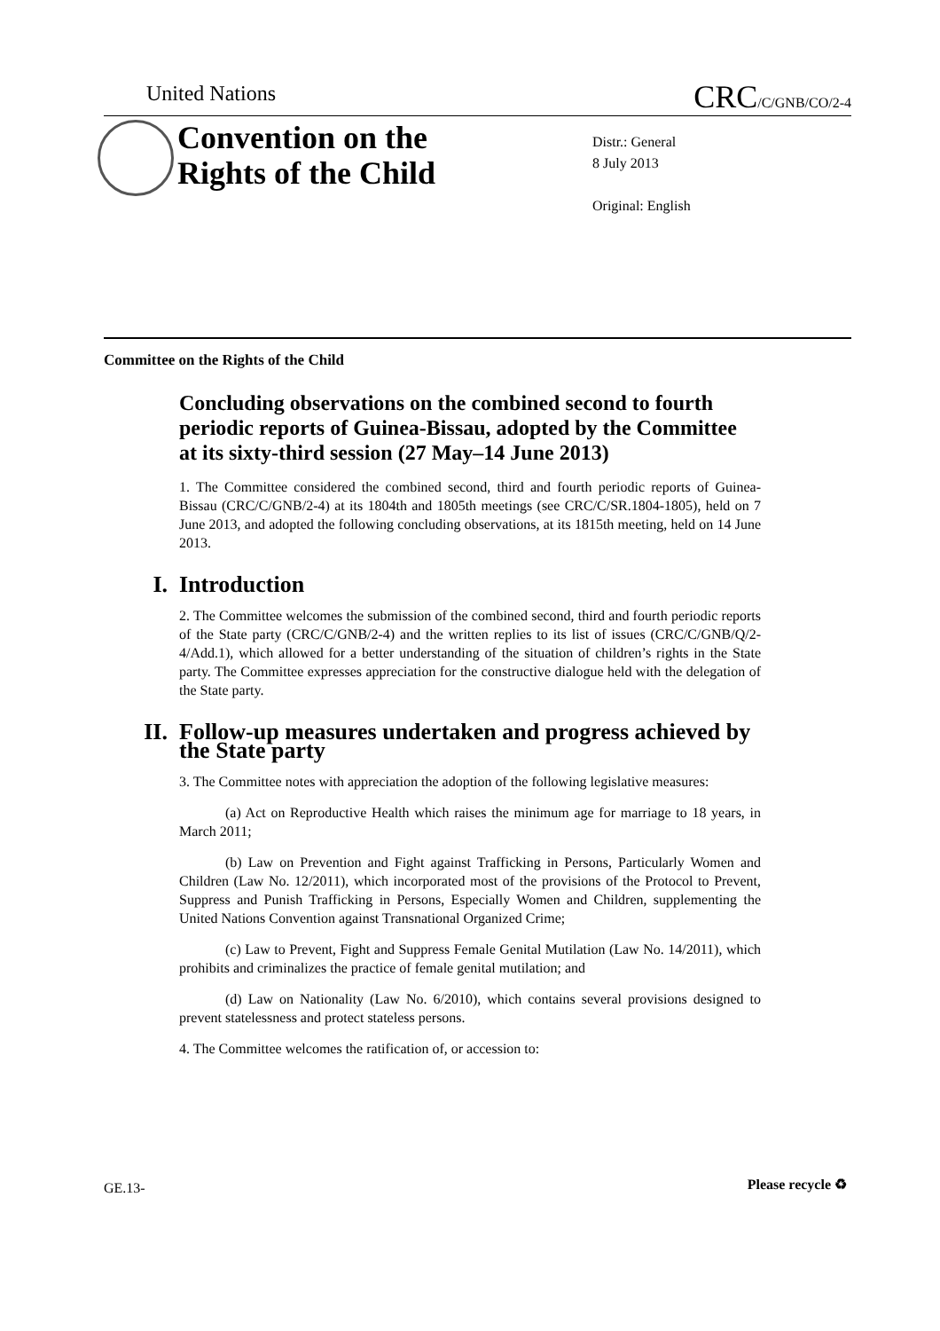United Nations CRC/C/GNB/CO/2-4
Convention on the
Rights of the Child
Distr.: General
8 July 2013
Original: English
Committee on the Rights of the Child
Concluding observations on the combined second to fourth periodic reports of Guinea-Bissau, adopted by the Committee at its sixty-third session (27 May–14 June 2013)
1. The Committee considered the combined second, third and fourth periodic reports of Guinea-Bissau (CRC/C/GNB/2-4) at its 1804th and 1805th meetings (see CRC/C/SR.1804-1805), held on 7 June 2013, and adopted the following concluding observations, at its 1815th meeting, held on 14 June 2013.
I. Introduction
2. The Committee welcomes the submission of the combined second, third and fourth periodic reports of the State party (CRC/C/GNB/2-4) and the written replies to its list of issues (CRC/C/GNB/Q/2-4/Add.1), which allowed for a better understanding of the situation of children’s rights in the State party. The Committee expresses appreciation for the constructive dialogue held with the delegation of the State party.
II. Follow-up measures undertaken and progress achieved by
the State party
3. The Committee notes with appreciation the adoption of the following legislative measures:
(a) Act on Reproductive Health which raises the minimum age for marriage to 18 years, in March 2011;
(b) Law on Prevention and Fight against Trafficking in Persons, Particularly Women and Children (Law No. 12/2011), which incorporated most of the provisions of the Protocol to Prevent, Suppress and Punish Trafficking in Persons, Especially Women and Children, supplementing the United Nations Convention against Transnational Organized Crime;
(c) Law to Prevent, Fight and Suppress Female Genital Mutilation (Law No. 14/2011), which prohibits and criminalizes the practice of female genital mutilation; and
(d) Law on Nationality (Law No. 6/2010), which contains several provisions designed to prevent statelessness and protect stateless persons.
4. The Committee welcomes the ratification of, or accession to:
GE.13- Please recycle ♻